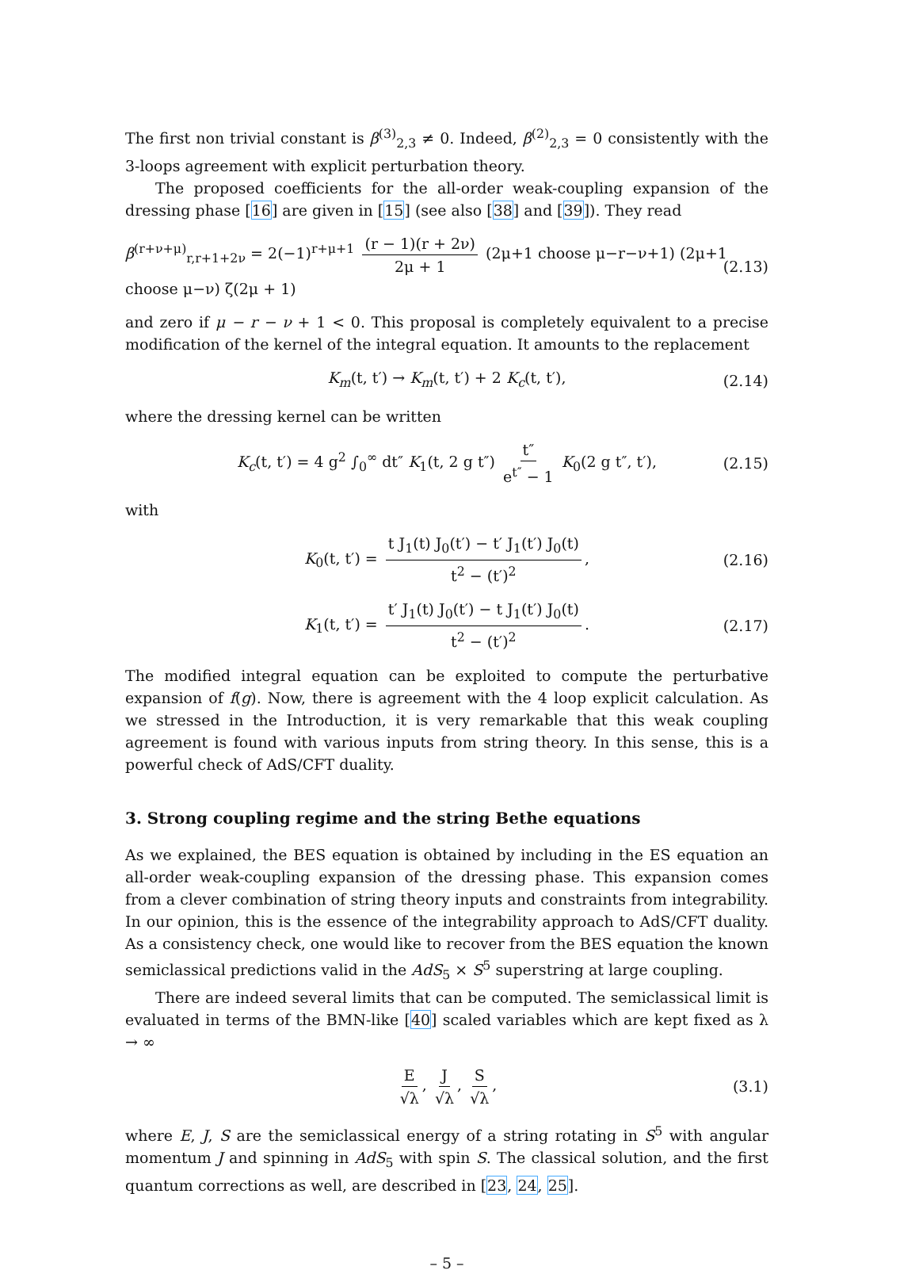The first non trivial constant is β<sup>(3)</sup><sub>2,3</sub> ≠ 0. Indeed, β<sup>(2)</sup><sub>2,3</sub> = 0 consistently with the 3-loops agreement with explicit perturbation theory.
The proposed coefficients for the all-order weak-coupling expansion of the dressing phase [16] are given in [15] (see also [38] and [39]). They read
β<sup>(r+ν+μ)</sup><sub>r,r+1+2ν</sub> = 2(−1)<sup>r+μ+1</sup> (r − 1)(r + 2ν) 2μ + 1 (2μ+1 choose μ−r−ν+1) (2μ+1 choose μ−ν) ζ(2μ + 1) (2.13)
and zero if μ − r − ν + 1 < 0. This proposal is completely equivalent to a precise modification of the kernel of the integral equation. It amounts to the replacement
K<sub>m</sub>(t, t′) → K<sub>m</sub>(t, t′) + 2 K<sub>c</sub>(t, t′), (2.14)
where the dressing kernel can be written
K<sub>c</sub>(t, t′) = 4 g<sup>2</sup> ∫<sub>0</sub><sup>∞</sup> dt″ K<sub>1</sub>(t, 2 g t″) t″ e<sup>t″</sup> − 1 K<sub>0</sub>(2 g t″, t′), (2.15)
with
K<sub>0</sub>(t, t′) = t J<sub>1</sub>(t) J<sub>0</sub>(t′) − t′ J<sub>1</sub>(t′) J<sub>0</sub>(t) t<sup>2</sup> − (t′)<sup>2</sup>, (2.16)
K<sub>1</sub>(t, t′) = t′ J<sub>1</sub>(t) J<sub>0</sub>(t′) − t J<sub>1</sub>(t′) J<sub>0</sub>(t) t<sup>2</sup> − (t′)<sup>2</sup>. (2.17)
The modified integral equation can be exploited to compute the perturbative expansion of f(g). Now, there is agreement with the 4 loop explicit calculation. As we stressed in the Introduction, it is very remarkable that this weak coupling agreement is found with various inputs from string theory. In this sense, this is a powerful check of AdS/CFT duality.
3. Strong coupling regime and the string Bethe equations
As we explained, the BES equation is obtained by including in the ES equation an all-order weak-coupling expansion of the dressing phase. This expansion comes from a clever combination of string theory inputs and constraints from integrability. In our opinion, this is the essence of the integrability approach to AdS/CFT duality. As a consistency check, one would like to recover from the BES equation the known semiclassical predictions valid in the AdS<sub>5</sub> × S<sup>5</sup> superstring at large coupling.
There are indeed several limits that can be computed. The semiclassical limit is evaluated in terms of the BMN-like [40] scaled variables which are kept fixed as λ → ∞
E √λ, J √λ, S √λ, (3.1)
where E, J, S are the semiclassical energy of a string rotating in S<sup>5</sup> with angular momentum J and spinning in AdS<sub>5</sub> with spin S. The classical solution, and the first quantum corrections as well, are described in [23, 24, 25].
– 5 –